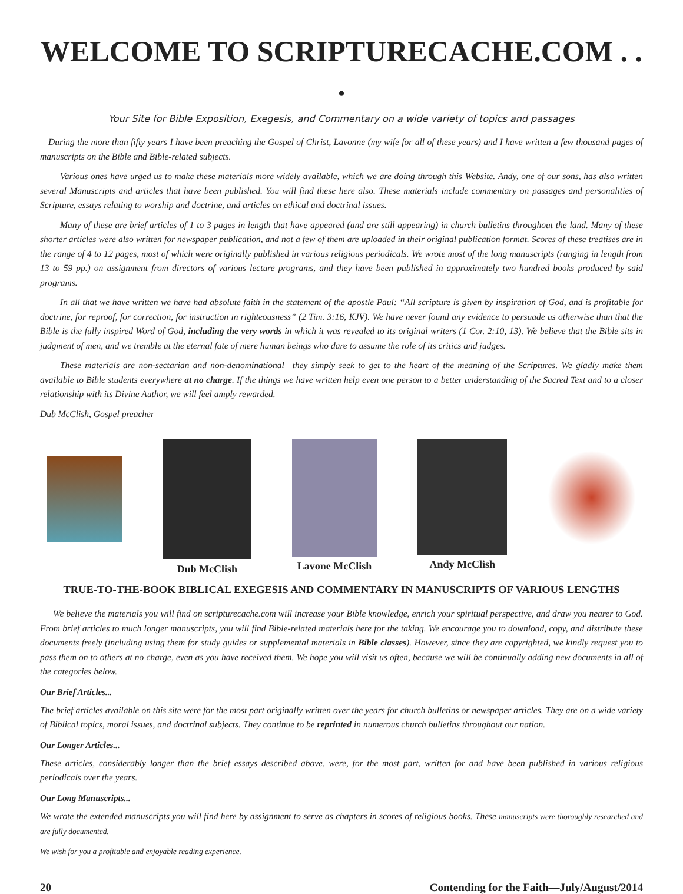WELCOME TO SCRIPTURECACHE.COM . . .
Your Site for Bible Exposition, Exegesis, and Commentary on a wide variety of topics and passages
During the more than fifty years I have been preaching the Gospel of Christ, Lavonne (my wife for all of these years) and I have written a few thousand pages of manuscripts on the Bible and Bible-related subjects.
Various ones have urged us to make these materials more widely available, which we are doing through this Website. Andy, one of our sons, has also written several Manuscripts and articles that have been published. You will find these here also. These materials include commentary on passages and personalities of Scripture, essays relating to worship and doctrine, and articles on ethical and doctrinal issues.
Many of these are brief articles of 1 to 3 pages in length that have appeared (and are still appearing) in church bulletins throughout the land. Many of these shorter articles were also written for newspaper publication, and not a few of them are uploaded in their original publication format. Scores of these treatises are in the range of 4 to 12 pages, most of which were originally published in various religious periodicals. We wrote most of the long manuscripts (ranging in length from 13 to 59 pp.) on assignment from directors of various lecture programs, and they have been published in approximately two hundred books produced by said programs.
In all that we have written we have had absolute faith in the statement of the apostle Paul: “All scripture is given by inspiration of God, and is profitable for doctrine, for reproof, for correction, for instruction in righteousness” (2 Tim. 3:16, KJV). We have never found any evidence to persuade us otherwise than that the Bible is the fully inspired Word of God, including the very words in which it was revealed to its original writers (1 Cor. 2:10, 13). We believe that the Bible sits in judgment of men, and we tremble at the eternal fate of mere human beings who dare to assume the role of its critics and judges.
These materials are non-sectarian and non-denominational—they simply seek to get to the heart of the meaning of the Scriptures. We gladly make them available to Bible students everywhere at no charge. If the things we have written help even one person to a better understanding of the Sacred Text and to a closer relationship with its Divine Author, we will feel amply rewarded.
Dub McClish, Gospel preacher
Dub McClish Lavone McClish Andy McClish
TRUE-TO-THE-BOOK BIBLICAL EXEGESIS AND COMMENTARY IN MANUSCRIPTS OF VARIOUS LENGTHS
We believe the materials you will find on scripturecache.com will increase your Bible knowledge, enrich your spiritual perspective, and draw you nearer to God. From brief articles to much longer manuscripts, you will find Bible-related materials here for the taking. We encourage you to download, copy, and distribute these documents freely (including using them for study guides or supplemental materials in Bible classes). However, since they are copyrighted, we kindly request you to pass them on to others at no charge, even as you have received them. We hope you will visit us often, because we will be continually adding new documents in all of the categories below.
Our Brief Articles...
The brief articles available on this site were for the most part originally written over the years for church bulletins or newspaper articles. They are on a wide variety of Biblical topics, moral issues, and doctrinal subjects. They continue to be reprinted in numerous church bulletins throughout our nation.
Our Longer Articles...
These articles, considerably longer than the brief essays described above, were, for the most part, written for and have been published in various religious periodicals over the years.
Our Long Manuscripts...
We wrote the extended manuscripts you will find here by assignment to serve as chapters in scores of religious books. These manuscripts were thoroughly researched and are fully documented.
We wish for you a profitable and enjoyable reading experience.
20 Contending for the Faith—July/August/2014